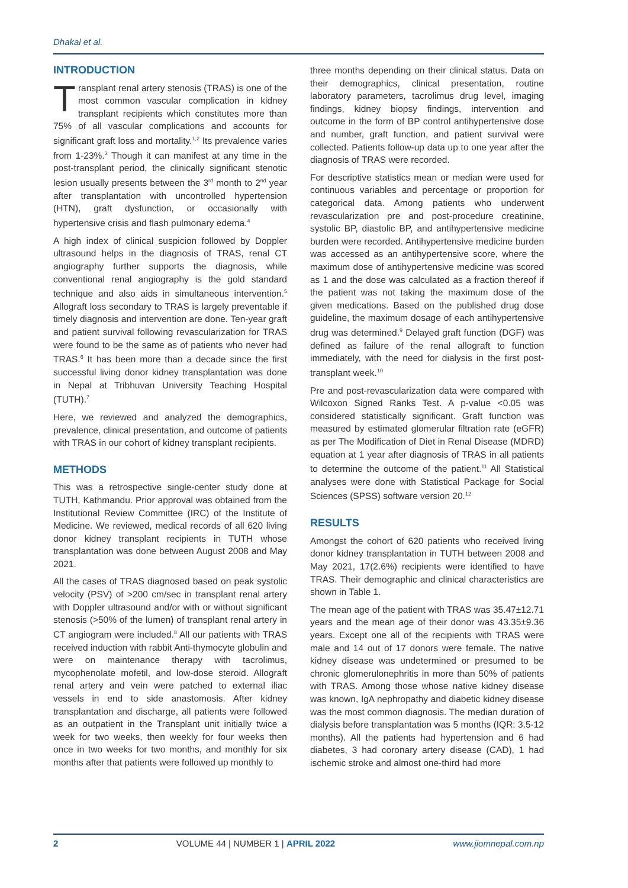Dhakal et al.
INTRODUCTION
Transplant renal artery stenosis (TRAS) is one of the most common vascular complication in kidney transplant recipients which constitutes more than 75% of all vascular complications and accounts for significant graft loss and mortality.<sup>1,2</sup> Its prevalence varies from 1-23%.<sup>3</sup> Though it can manifest at any time in the post-transplant period, the clinically significant stenotic lesion usually presents between the 3<sup>rd</sup> month to 2<sup>nd</sup> year after transplantation with uncontrolled hypertension (HTN), graft dysfunction, or occasionally with hypertensive crisis and flash pulmonary edema.<sup>4</sup>
A high index of clinical suspicion followed by Doppler ultrasound helps in the diagnosis of TRAS, renal CT angiography further supports the diagnosis, while conventional renal angiography is the gold standard technique and also aids in simultaneous intervention.<sup>5</sup> Allograft loss secondary to TRAS is largely preventable if timely diagnosis and intervention are done. Ten-year graft and patient survival following revascularization for TRAS were found to be the same as of patients who never had TRAS.<sup>6</sup> It has been more than a decade since the first successful living donor kidney transplantation was done in Nepal at Tribhuvan University Teaching Hospital (TUTH).<sup>7</sup>
Here, we reviewed and analyzed the demographics, prevalence, clinical presentation, and outcome of patients with TRAS in our cohort of kidney transplant recipients.
METHODS
This was a retrospective single-center study done at TUTH, Kathmandu. Prior approval was obtained from the Institutional Review Committee (IRC) of the Institute of Medicine. We reviewed, medical records of all 620 living donor kidney transplant recipients in TUTH whose transplantation was done between August 2008 and May 2021.
All the cases of TRAS diagnosed based on peak systolic velocity (PSV) of >200 cm/sec in transplant renal artery with Doppler ultrasound and/or with or without significant stenosis (>50% of the lumen) of transplant renal artery in CT angiogram were included.<sup>8</sup> All our patients with TRAS received induction with rabbit Anti-thymocyte globulin and were on maintenance therapy with tacrolimus, mycophenolate mofetil, and low-dose steroid. Allograft renal artery and vein were patched to external iliac vessels in end to side anastomosis. After kidney transplantation and discharge, all patients were followed as an outpatient in the Transplant unit initially twice a week for two weeks, then weekly for four weeks then once in two weeks for two months, and monthly for six months after that patients were followed up monthly to
three months depending on their clinical status. Data on their demographics, clinical presentation, routine laboratory parameters, tacrolimus drug level, imaging findings, kidney biopsy findings, intervention and outcome in the form of BP control antihypertensive dose and number, graft function, and patient survival were collected. Patients follow-up data up to one year after the diagnosis of TRAS were recorded.
For descriptive statistics mean or median were used for continuous variables and percentage or proportion for categorical data. Among patients who underwent revascularization pre and post-procedure creatinine, systolic BP, diastolic BP, and antihypertensive medicine burden were recorded. Antihypertensive medicine burden was accessed as an antihypertensive score, where the maximum dose of antihypertensive medicine was scored as 1 and the dose was calculated as a fraction thereof if the patient was not taking the maximum dose of the given medications. Based on the published drug dose guideline, the maximum dosage of each antihypertensive drug was determined.<sup>9</sup> Delayed graft function (DGF) was defined as failure of the renal allograft to function immediately, with the need for dialysis in the first post-transplant week.<sup>10</sup>
Pre and post-revascularization data were compared with Wilcoxon Signed Ranks Test. A p-value <0.05 was considered statistically significant. Graft function was measured by estimated glomerular filtration rate (eGFR) as per The Modification of Diet in Renal Disease (MDRD) equation at 1 year after diagnosis of TRAS in all patients to determine the outcome of the patient.<sup>11</sup> All Statistical analyses were done with Statistical Package for Social Sciences (SPSS) software version 20.<sup>12</sup>
RESULTS
Amongst the cohort of 620 patients who received living donor kidney transplantation in TUTH between 2008 and May 2021, 17(2.6%) recipients were identified to have TRAS. Their demographic and clinical characteristics are shown in Table 1.
The mean age of the patient with TRAS was 35.47±12.71 years and the mean age of their donor was 43.35±9.36 years. Except one all of the recipients with TRAS were male and 14 out of 17 donors were female. The native kidney disease was undetermined or presumed to be chronic glomerulonephritis in more than 50% of patients with TRAS. Among those whose native kidney disease was known, IgA nephropathy and diabetic kidney disease was the most common diagnosis. The median duration of dialysis before transplantation was 5 months (IQR: 3.5-12 months). All the patients had hypertension and 6 had diabetes, 3 had coronary artery disease (CAD), 1 had ischemic stroke and almost one-third had more
2 VOLUME 44 | NUMBER 1 | APRIL 2022 www.jiomnepal.com.np